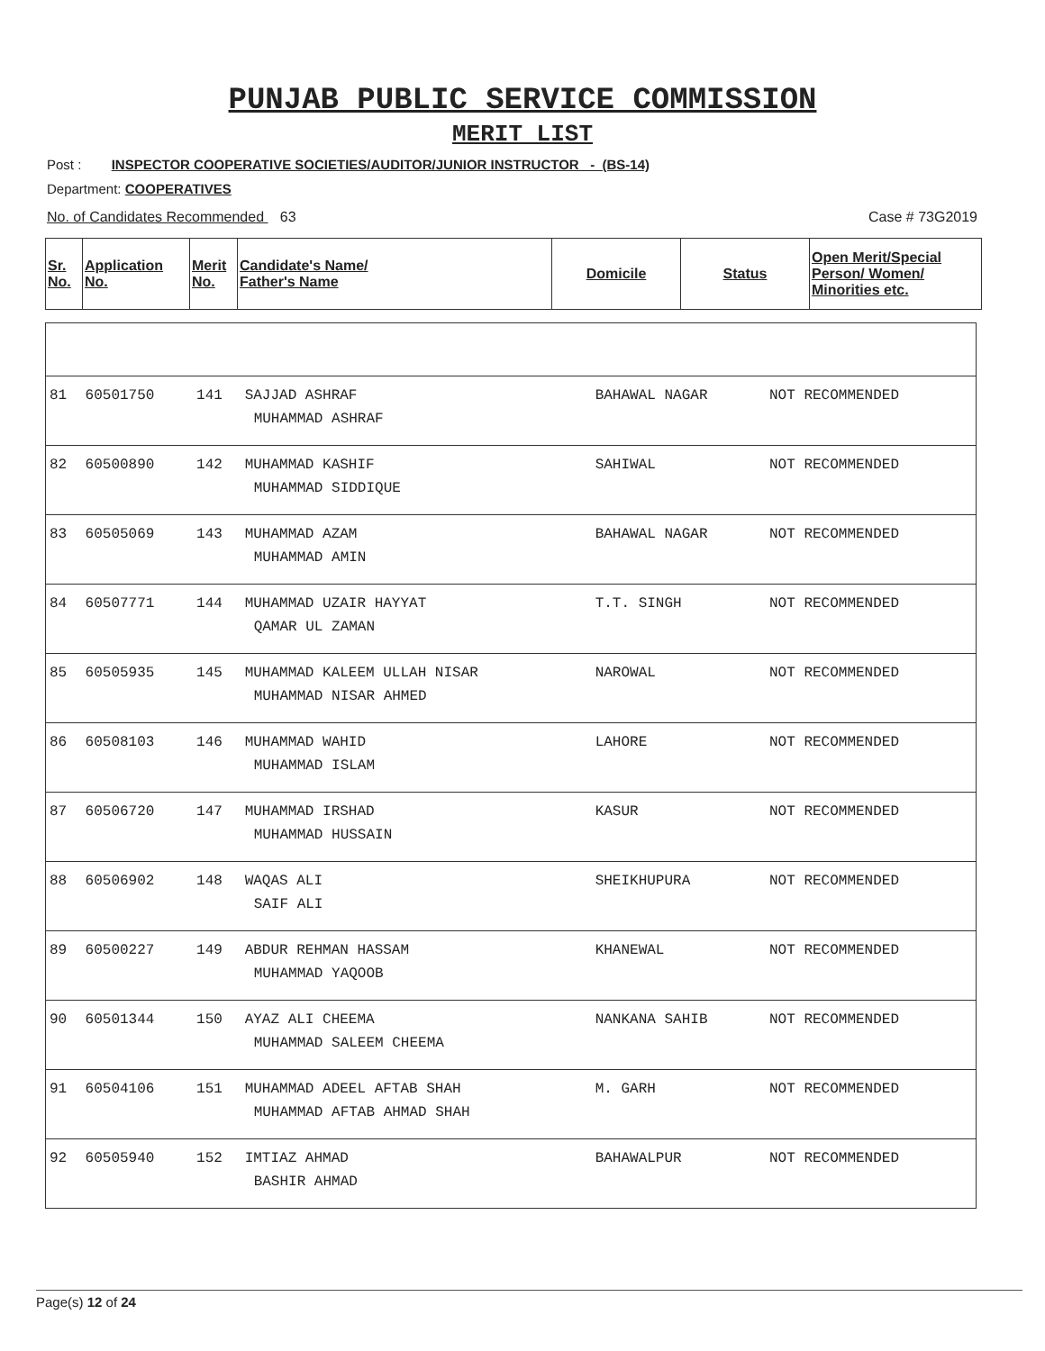PUNJAB PUBLIC SERVICE COMMISSION
MERIT LIST
Post : INSPECTOR COOPERATIVE SOCIETIES/AUDITOR/JUNIOR INSTRUCTOR - (BS-14)
Department: COOPERATIVES
No. of Candidates Recommended 63 Case # 73G2019
| Sr. No. | Application No. | Merit No. | Candidate's Name/ Father's Name | Domicile | Status | Open Merit/Special Person/ Women/ Minorities etc. |
| --- | --- | --- | --- | --- | --- | --- |
| 81 | 60501750 | 141 | SAJJAD ASHRAF MUHAMMAD ASHRAF | BAHAWAL NAGAR | NOT RECOMMENDED | |
| 82 | 60500890 | 142 | MUHAMMAD KASHIF MUHAMMAD SIDDIQUE | SAHIWAL | NOT RECOMMENDED | |
| 83 | 60505069 | 143 | MUHAMMAD AZAM MUHAMMAD AMIN | BAHAWAL NAGAR | NOT RECOMMENDED | |
| 84 | 60507771 | 144 | MUHAMMAD UZAIR HAYYAT QAMAR UL ZAMAN | T.T. SINGH | NOT RECOMMENDED | |
| 85 | 60505935 | 145 | MUHAMMAD KALEEM ULLAH NISAR MUHAMMAD NISAR AHMED | NAROWAL | NOT RECOMMENDED | |
| 86 | 60508103 | 146 | MUHAMMAD WAHID MUHAMMAD ISLAM | LAHORE | NOT RECOMMENDED | |
| 87 | 60506720 | 147 | MUHAMMAD IRSHAD MUHAMMAD HUSSAIN | KASUR | NOT RECOMMENDED | |
| 88 | 60506902 | 148 | WAQAS ALI SAIF ALI | SHEIKHUPURA | NOT RECOMMENDED | |
| 89 | 60500227 | 149 | ABDUR REHMAN HASSAM MUHAMMAD YAQOOB | KHANEWAL | NOT RECOMMENDED | |
| 90 | 60501344 | 150 | AYAZ ALI CHEEMA MUHAMMAD SALEEM CHEEMA | NANKANA SAHIB | NOT RECOMMENDED | |
| 91 | 60504106 | 151 | MUHAMMAD ADEEL AFTAB SHAH MUHAMMAD AFTAB AHMAD SHAH | M. GARH | NOT RECOMMENDED | |
| 92 | 60505940 | 152 | IMTIAZ AHMAD BASHIR AHMAD | BAHAWALPUR | NOT RECOMMENDED | |
Page(s) 12 of 24